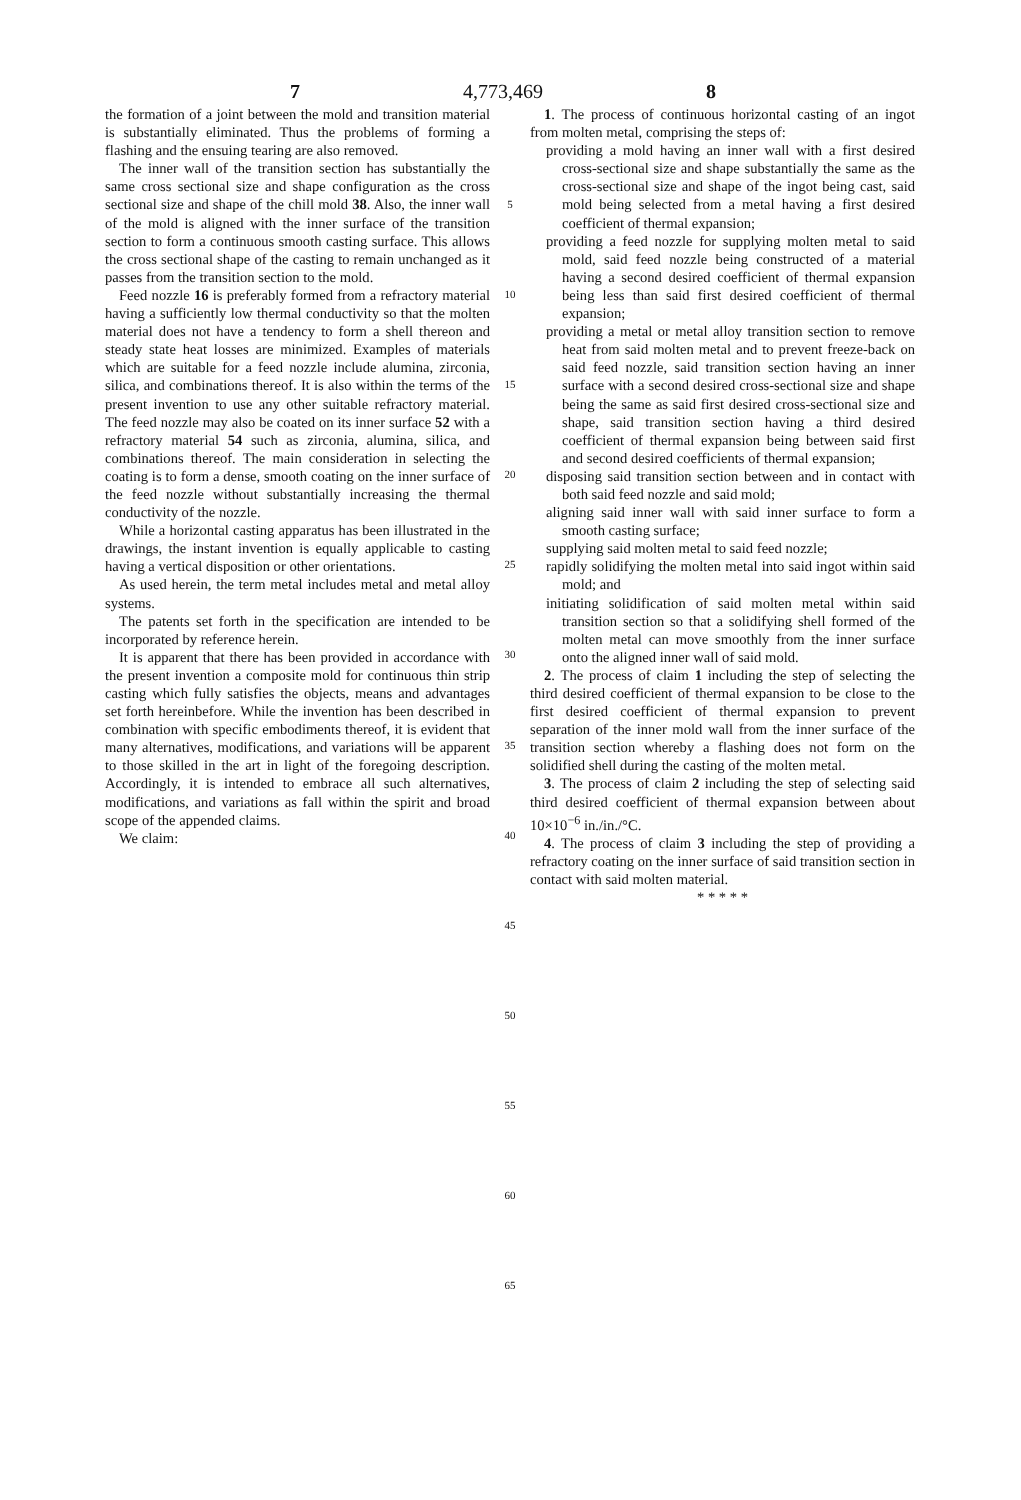7 4,773,469 8
the formation of a joint between the mold and transition material is substantially eliminated. Thus the problems of forming a flashing and the ensuing tearing are also removed.
The inner wall of the transition section has substantially the same cross sectional size and shape configuration as the cross sectional size and shape of the chill mold 38. Also, the inner wall of the mold is aligned with the inner surface of the transition section to form a continuous smooth casting surface. This allows the cross sectional shape of the casting to remain unchanged as it passes from the transition section to the mold.
Feed nozzle 16 is preferably formed from a refractory material having a sufficiently low thermal conductivity so that the molten material does not have a tendency to form a shell thereon and steady state heat losses are minimized. Examples of materials which are suitable for a feed nozzle include alumina, zirconia, silica, and combinations thereof. It is also within the terms of the present invention to use any other suitable refractory material. The feed nozzle may also be coated on its inner surface 52 with a refractory material 54 such as zirconia, alumina, silica, and combinations thereof. The main consideration in selecting the coating is to form a dense, smooth coating on the inner surface of the feed nozzle without substantially increasing the thermal conductivity of the nozzle.
While a horizontal casting apparatus has been illustrated in the drawings, the instant invention is equally applicable to casting having a vertical disposition or other orientations.
As used herein, the term metal includes metal and metal alloy systems.
The patents set forth in the specification are intended to be incorporated by reference herein.
It is apparent that there has been provided in accordance with the present invention a composite mold for continuous thin strip casting which fully satisfies the objects, means and advantages set forth hereinbefore. While the invention has been described in combination with specific embodiments thereof, it is evident that many alternatives, modifications, and variations will be apparent to those skilled in the art in light of the foregoing description. Accordingly, it is intended to embrace all such alternatives, modifications, and variations as fall within the spirit and broad scope of the appended claims.
We claim:
5
10
15
20
25
30
35
40
45
50
55
60
65
1. The process of continuous horizontal casting of an ingot from molten metal, comprising the steps of:
providing a mold having an inner wall with a first desired cross-sectional size and shape substantially the same as the cross-sectional size and shape of the ingot being cast, said mold being selected from a metal having a first desired coefficient of thermal expansion;
providing a feed nozzle for supplying molten metal to said mold, said feed nozzle being constructed of a material having a second desired coefficient of thermal expansion being less than said first desired coefficient of thermal expansion;
providing a metal or metal alloy transition section to remove heat from said molten metal and to prevent freeze-back on said feed nozzle, said transition section having an inner surface with a second desired cross-sectional size and shape being the same as said first desired cross-sectional size and shape, said transition section having a third desired coefficient of thermal expansion being between said first and second desired coefficients of thermal expansion;
disposing said transition section between and in contact with both said feed nozzle and said mold;
aligning said inner wall with said inner surface to form a smooth casting surface;
supplying said molten metal to said feed nozzle;
rapidly solidifying the molten metal into said ingot within said mold; and
initiating solidification of said molten metal within said transition section so that a solidifying shell formed of the molten metal can move smoothly from the inner surface onto the aligned inner wall of said mold.
2. The process of claim 1 including the step of selecting the third desired coefficient of thermal expansion to be close to the first desired coefficient of thermal expansion to prevent separation of the inner mold wall from the inner surface of the transition section whereby a flashing does not form on the solidified shell during the casting of the molten metal.
3. The process of claim 2 including the step of selecting said third desired coefficient of thermal expansion between about 10×10<sup>−6</sup> in./in./°C.
4. The process of claim 3 including the step of providing a refractory coating on the inner surface of said transition section in contact with said molten material.
* * * * *